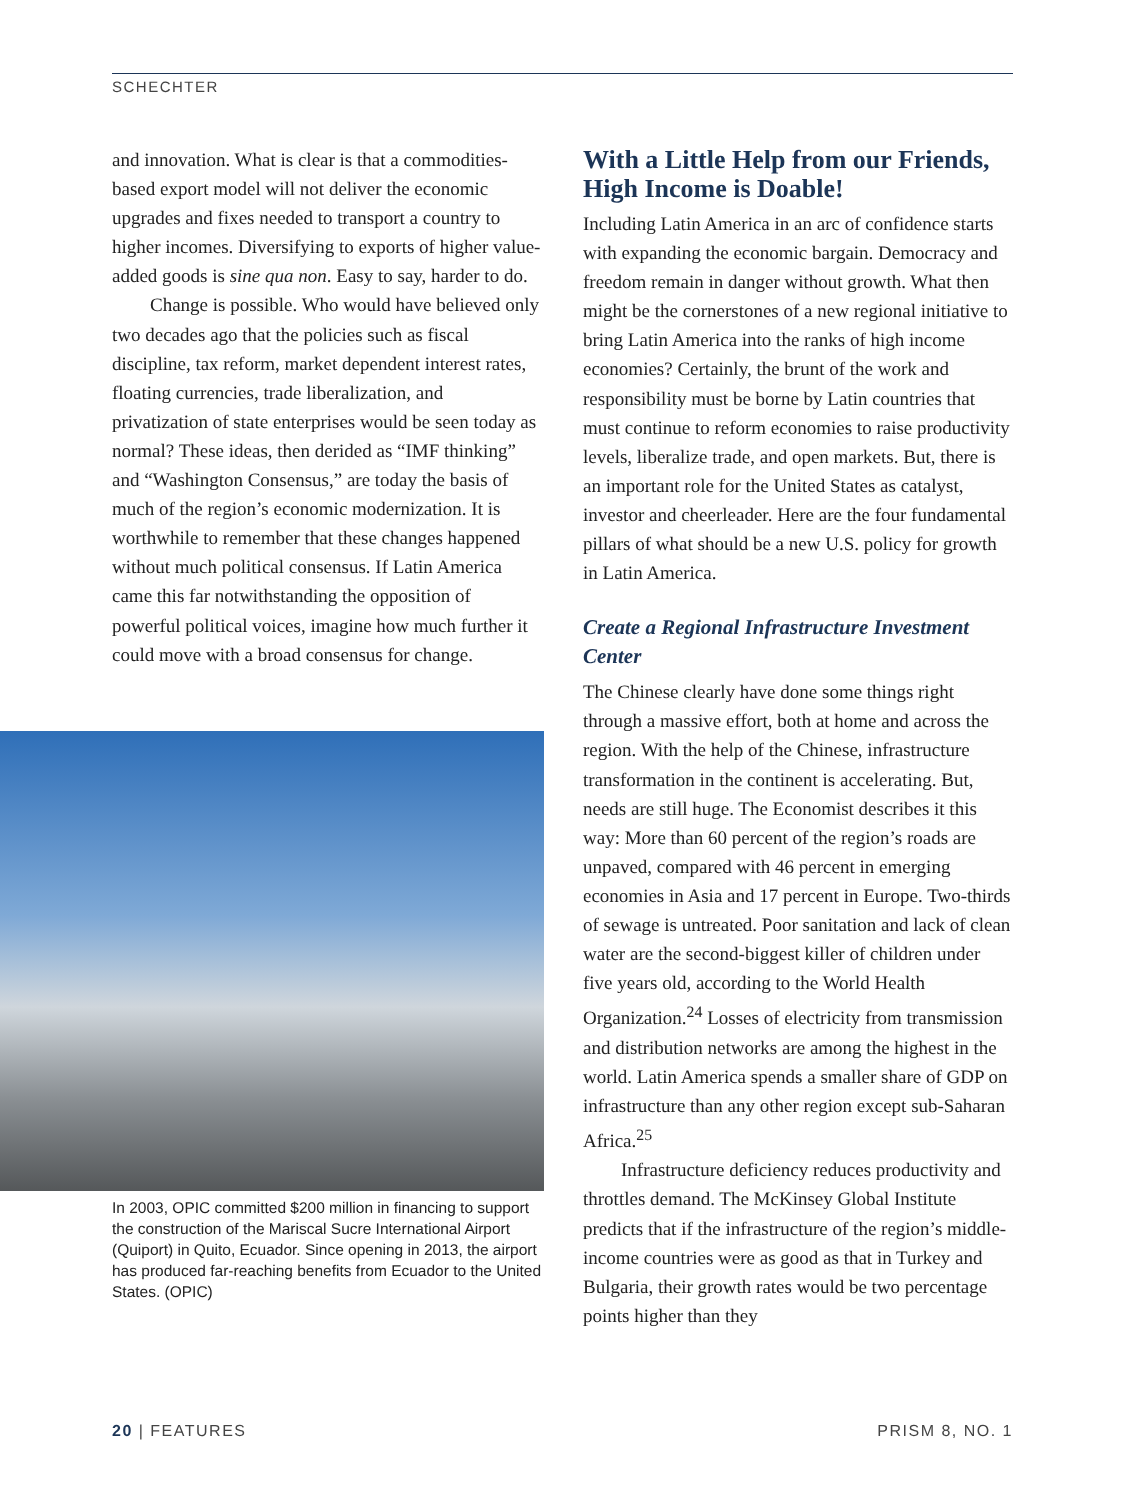SCHECHTER
and innovation. What is clear is that a commodities-based export model will not deliver the economic upgrades and fixes needed to transport a country to higher incomes. Diversifying to exports of higher value-added goods is sine qua non. Easy to say, harder to do.
Change is possible. Who would have believed only two decades ago that the policies such as fiscal discipline, tax reform, market dependent interest rates, floating currencies, trade liberalization, and privatization of state enterprises would be seen today as normal? These ideas, then derided as “IMF thinking” and “Washington Consensus,” are today the basis of much of the region’s economic modernization. It is worthwhile to remember that these changes happened without much political consensus. If Latin America came this far notwithstanding the opposition of powerful political voices, imagine how much further it could move with a broad consensus for change.
In 2003, OPIC committed $200 million in financing to support the construction of the Mariscal Sucre International Airport (Quiport) in Quito, Ecuador. Since opening in 2013, the airport has produced far-reaching benefits from Ecuador to the United States. (OPIC)
With a Little Help from our Friends, High Income is Doable!
Including Latin America in an arc of confidence starts with expanding the economic bargain. Democracy and freedom remain in danger without growth. What then might be the cornerstones of a new regional initiative to bring Latin America into the ranks of high income economies? Certainly, the brunt of the work and responsibility must be borne by Latin countries that must continue to reform economies to raise productivity levels, liberalize trade, and open markets. But, there is an important role for the United States as catalyst, investor and cheerleader. Here are the four fundamental pillars of what should be a new U.S. policy for growth in Latin America.
Create a Regional Infrastructure Investment Center
The Chinese clearly have done some things right through a massive effort, both at home and across the region. With the help of the Chinese, infrastructure transformation in the continent is accelerating. But, needs are still huge. The Economist describes it this way: More than 60 percent of the region’s roads are unpaved, compared with 46 percent in emerging economies in Asia and 17 percent in Europe. Two-thirds of sewage is untreated. Poor sanitation and lack of clean water are the second-biggest killer of children under five years old, according to the World Health Organization.<sup>24</sup> Losses of electricity from transmission and distribution networks are among the highest in the world. Latin America spends a smaller share of GDP on infrastructure than any other region except sub-Saharan Africa.<sup>25</sup>
Infrastructure deficiency reduces productivity and throttles demand. The McKinsey Global Institute predicts that if the infrastructure of the region’s middle-income countries were as good as that in Turkey and Bulgaria, their growth rates would be two percentage points higher than they
20 | FEATURES PRISM 8, NO. 1